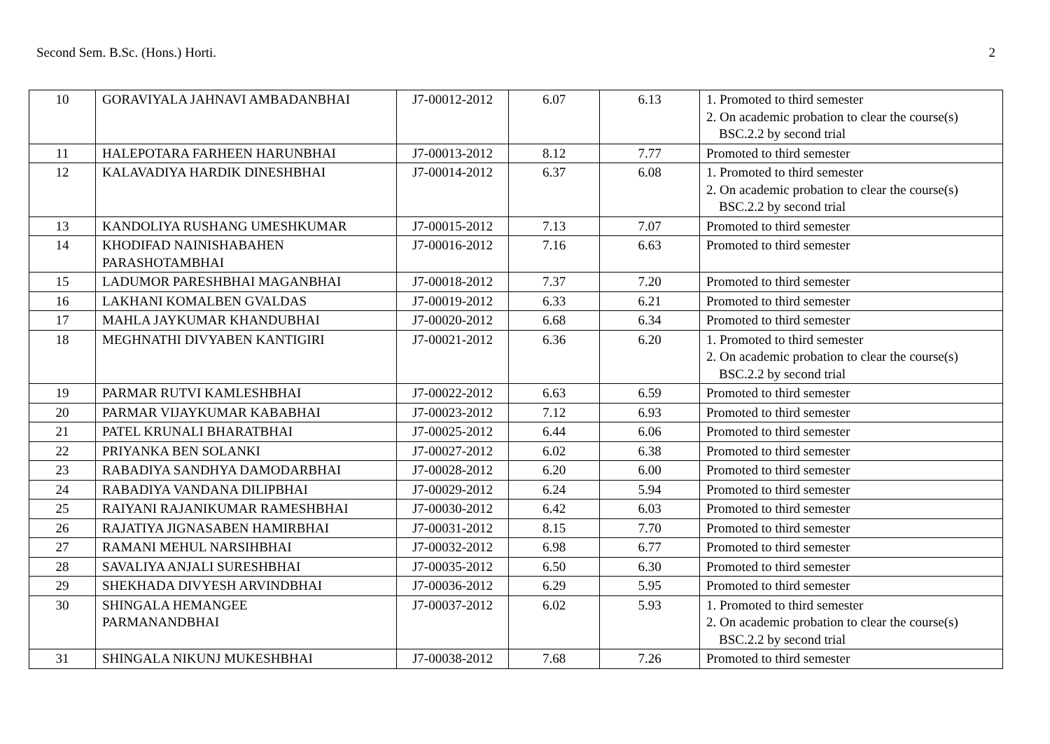Second Sem. B.Sc. (Hons.) Horti. 2
| 10 | GORAVIYALA JAHNAVI AMBADANBHAI | J7-00012-2012 | 6.07 | 6.13 | 1. Promoted to third semester 2. On academic probation to clear the course(s) BSC.2.2 by second trial |
| 11 | HALEPOTARA FARHEEN HARUNBHAI | J7-00013-2012 | 8.12 | 7.77 | Promoted to third semester |
| 12 | KALAVADIYA HARDIK DINESHBHAI | J7-00014-2012 | 6.37 | 6.08 | 1. Promoted to third semester 2. On academic probation to clear the course(s) BSC.2.2 by second trial |
| 13 | KANDOLIYA RUSHANG UMESHKUMAR | J7-00015-2012 | 7.13 | 7.07 | Promoted to third semester |
| 14 | KHODIFAD NAINISHABAHEN PARASHOTAMBHAI | J7-00016-2012 | 7.16 | 6.63 | Promoted to third semester |
| 15 | LADUMOR PARESHBHAI MAGANBHAI | J7-00018-2012 | 7.37 | 7.20 | Promoted to third semester |
| 16 | LAKHANI KOMALBEN GVALDAS | J7-00019-2012 | 6.33 | 6.21 | Promoted to third semester |
| 17 | MAHLA JAYKUMAR KHANDUBHAI | J7-00020-2012 | 6.68 | 6.34 | Promoted to third semester |
| 18 | MEGHNATHI DIVYABEN KANTIGIRI | J7-00021-2012 | 6.36 | 6.20 | 1. Promoted to third semester 2. On academic probation to clear the course(s) BSC.2.2 by second trial |
| 19 | PARMAR RUTVI KAMLESHBHAI | J7-00022-2012 | 6.63 | 6.59 | Promoted to third semester |
| 20 | PARMAR VIJAYKUMAR KABABHAI | J7-00023-2012 | 7.12 | 6.93 | Promoted to third semester |
| 21 | PATEL KRUNALI BHARATBHAI | J7-00025-2012 | 6.44 | 6.06 | Promoted to third semester |
| 22 | PRIYANKA BEN SOLANKI | J7-00027-2012 | 6.02 | 6.38 | Promoted to third semester |
| 23 | RABADIYA SANDHYA DAMODARBHAI | J7-00028-2012 | 6.20 | 6.00 | Promoted to third semester |
| 24 | RABADIYA VANDANA DILIPBHAI | J7-00029-2012 | 6.24 | 5.94 | Promoted to third semester |
| 25 | RAIYANI RAJANIKUMAR RAMESHBHAI | J7-00030-2012 | 6.42 | 6.03 | Promoted to third semester |
| 26 | RAJATIYA JIGNASABEN HAMIRBHAI | J7-00031-2012 | 8.15 | 7.70 | Promoted to third semester |
| 27 | RAMANI MEHUL NARSIHBHAI | J7-00032-2012 | 6.98 | 6.77 | Promoted to third semester |
| 28 | SAVALIYA ANJALI SURESHBHAI | J7-00035-2012 | 6.50 | 6.30 | Promoted to third semester |
| 29 | SHEKHADA DIVYESH ARVINDBHAI | J7-00036-2012 | 6.29 | 5.95 | Promoted to third semester |
| 30 | SHINGALA HEMANGEE PARMANANDBHAI | J7-00037-2012 | 6.02 | 5.93 | 1. Promoted to third semester 2. On academic probation to clear the course(s) BSC.2.2 by second trial |
| 31 | SHINGALA NIKUNJ MUKESHBHAI | J7-00038-2012 | 7.68 | 7.26 | Promoted to third semester |